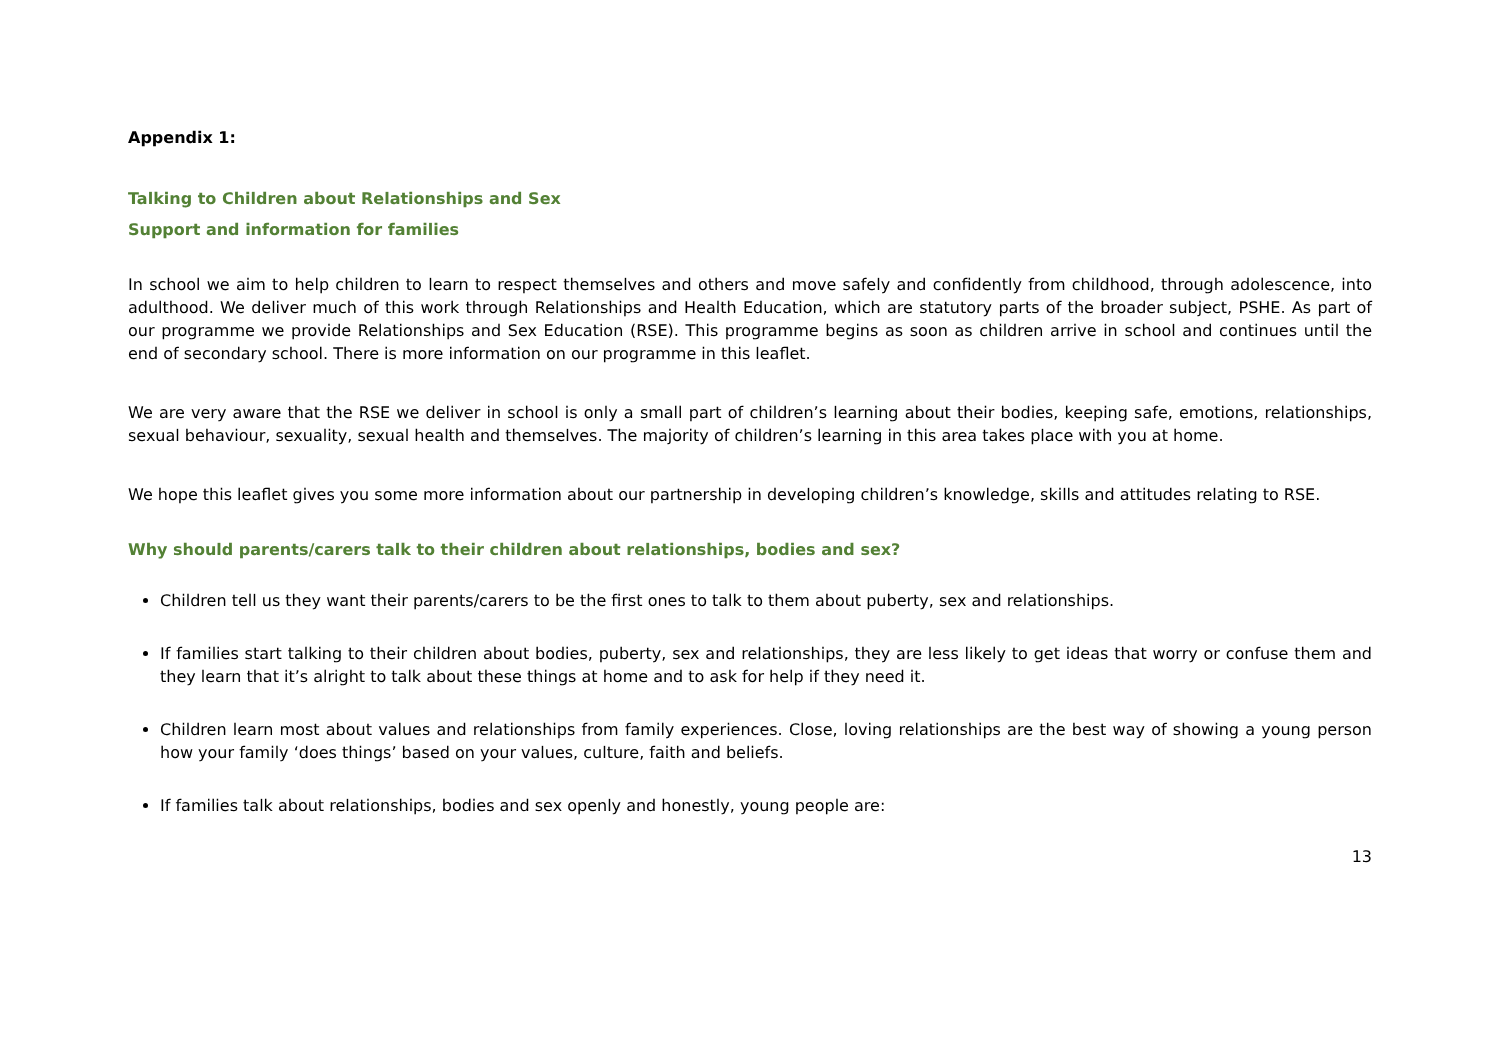Appendix 1:
Talking to Children about Relationships and Sex
Support and information for families
In school we aim to help children to learn to respect themselves and others and move safely and confidently from childhood, through adolescence, into adulthood. We deliver much of this work through Relationships and Health Education, which are statutory parts of the broader subject, PSHE. As part of our programme we provide Relationships and Sex Education (RSE). This programme begins as soon as children arrive in school and continues until the end of secondary school. There is more information on our programme in this leaflet.
We are very aware that the RSE we deliver in school is only a small part of children’s learning about their bodies, keeping safe, emotions, relationships, sexual behaviour, sexuality, sexual health and themselves. The majority of children’s learning in this area takes place with you at home.
We hope this leaflet gives you some more information about our partnership in developing children’s knowledge, skills and attitudes relating to RSE.
Why should parents/carers talk to their children about relationships, bodies and sex?
Children tell us they want their parents/carers to be the first ones to talk to them about puberty, sex and relationships.
If families start talking to their children about bodies, puberty, sex and relationships, they are less likely to get ideas that worry or confuse them and they learn that it’s alright to talk about these things at home and to ask for help if they need it.
Children learn most about values and relationships from family experiences. Close, loving relationships are the best way of showing a young person how your family ‘does things’ based on your values, culture, faith and beliefs.
If families talk about relationships, bodies and sex openly and honestly, young people are:
13